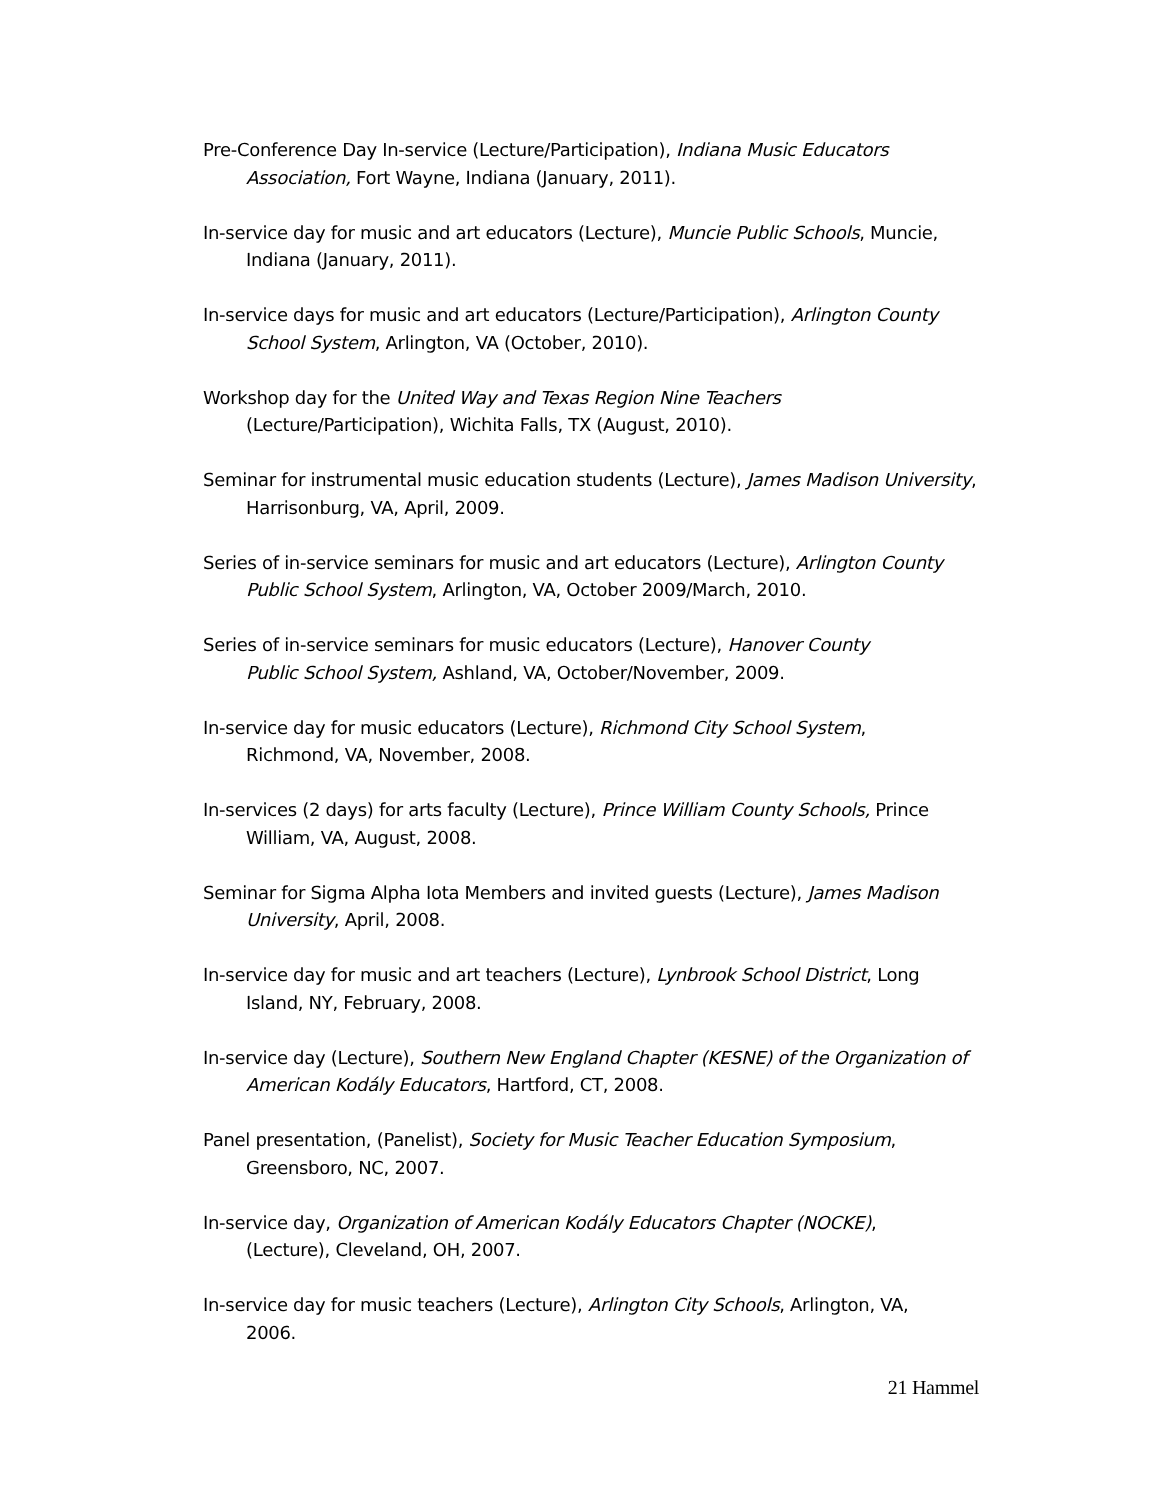Pre-Conference Day In-service (Lecture/Participation), Indiana Music Educators Association, Fort Wayne, Indiana (January, 2011).
In-service day for music and art educators (Lecture), Muncie Public Schools, Muncie, Indiana (January, 2011).
In-service days for music and art educators (Lecture/Participation), Arlington County School System, Arlington, VA (October, 2010).
Workshop day for the United Way and Texas Region Nine Teachers
(Lecture/Participation), Wichita Falls, TX (August, 2010).
Seminar for instrumental music education students (Lecture), James Madison University, Harrisonburg, VA, April, 2009.
Series of in-service seminars for music and art educators (Lecture), Arlington County Public School System, Arlington, VA, October 2009/March, 2010.
Series of in-service seminars for music educators (Lecture), Hanover County
Public School System, Ashland, VA, October/November, 2009.
In-service day for music educators (Lecture), Richmond City School System,
Richmond, VA, November, 2008.
In-services (2 days) for arts faculty (Lecture), Prince William County Schools, Prince William, VA, August, 2008.
Seminar for Sigma Alpha Iota Members and invited guests (Lecture), James Madison University, April, 2008.
In-service day for music and art teachers (Lecture), Lynbrook School District, Long Island, NY, February, 2008.
In-service day (Lecture), Southern New England Chapter (KESNE) of the Organization of American Kodály Educators, Hartford, CT, 2008.
Panel presentation, (Panelist), Society for Music Teacher Education Symposium,
Greensboro, NC, 2007.
In-service day, Organization of American Kodály Educators Chapter (NOCKE),
(Lecture), Cleveland, OH, 2007.
In-service day for music teachers (Lecture), Arlington City Schools, Arlington, VA,
2006.
21 Hammel